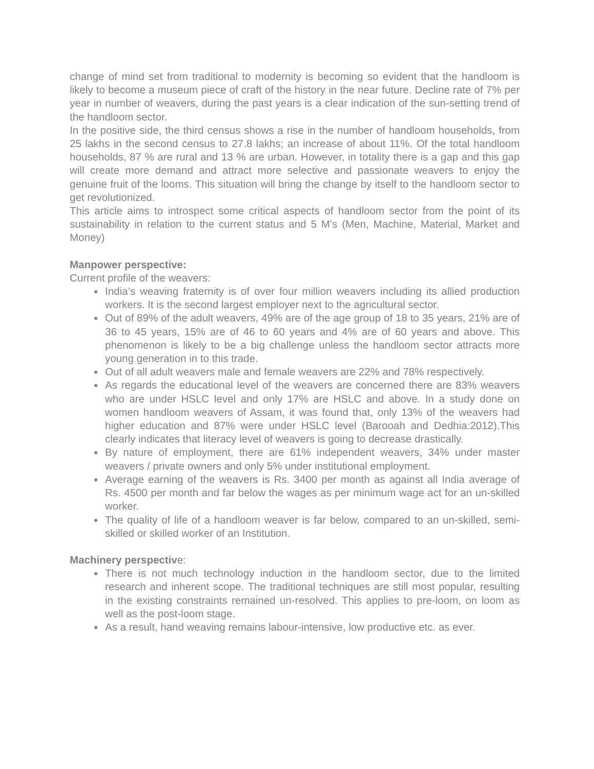change of mind set from traditional to modernity is becoming so evident that the handloom is likely to become a museum piece of craft of the history in the near future. Decline rate of 7% per year in number of weavers, during the past years is a clear indication of the sun-setting trend of the handloom sector.
In the positive side, the third census shows a rise in the number of handloom households, from 25 lakhs in the second census to 27.8 lakhs; an increase of about 11%. Of the total handloom households, 87 % are rural and 13 % are urban. However, in totality there is a gap and this gap will create more demand and attract more selective and passionate weavers to enjoy the genuine fruit of the looms. This situation will bring the change by itself to the handloom sector to get revolutionized.
This article aims to introspect some critical aspects of handloom sector from the point of its sustainability in relation to the current status and 5 M’s (Men, Machine, Material, Market and Money)
Manpower perspective:
Current profile of the weavers:
India’s weaving fraternity is of over four million weavers including its allied production workers. It is the second largest employer next to the agricultural sector.
Out of 89% of the adult weavers, 49% are of the age group of 18 to 35 years, 21% are of 36 to 45 years, 15% are of 46 to 60 years and 4% are of 60 years and above. This phenomenon is likely to be a big challenge unless the handloom sector attracts more young generation in to this trade.
Out of all adult weavers male and female weavers are 22% and 78% respectively.
As regards the educational level of the weavers are concerned there are 83% weavers who are under HSLC level and only 17% are HSLC and above. In a study done on women handloom weavers of Assam, it was found that, only 13% of the weavers had higher education and 87% were under HSLC level (Barooah and Dedhia:2012).This clearly indicates that literacy level of weavers is going to decrease drastically.
By nature of employment, there are 61% independent weavers, 34% under master weavers / private owners and only 5% under institutional employment.
Average earning of the weavers is Rs. 3400 per month as against all India average of Rs. 4500 per month and far below the wages as per minimum wage act for an un-skilled worker.
The quality of life of a handloom weaver is far below, compared to an un-skilled, semi-skilled or skilled worker of an Institution.
Machinery perspective:
There is not much technology induction in the handloom sector, due to the limited research and inherent scope. The traditional techniques are still most popular, resulting in the existing constraints remained un-resolved. This applies to pre-loom, on loom as well as the post-loom stage.
As a result, hand weaving remains labour-intensive, low productive etc. as ever.